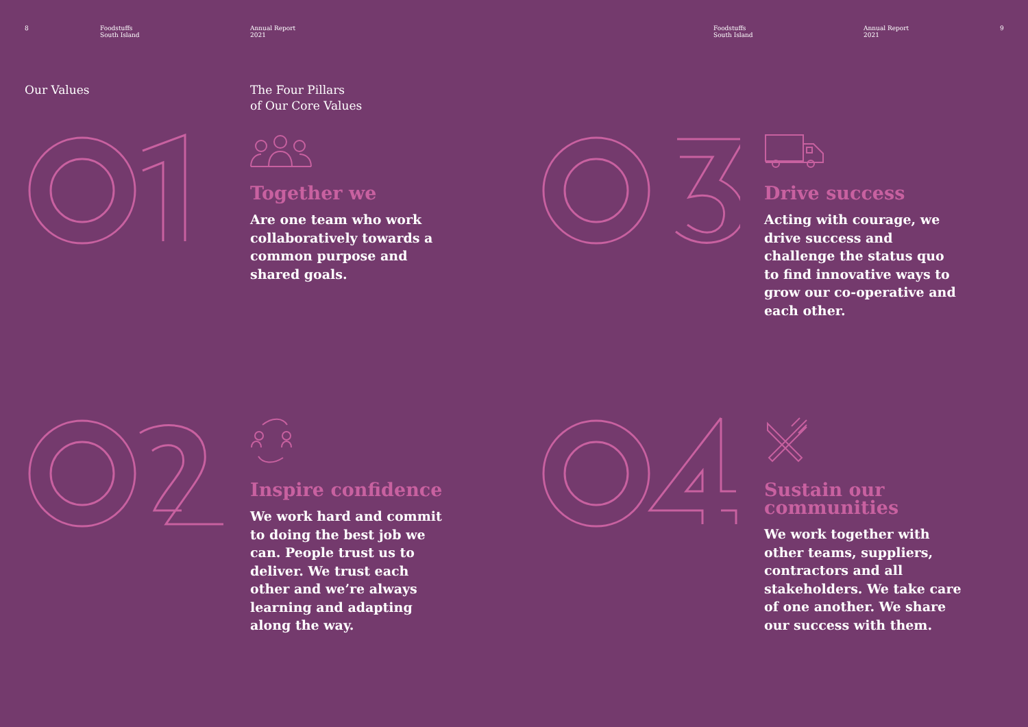8 Foodstuffs
South Island
Annual Report
2021
Our Values The Four Pillars
of Our Core Values
Together we
Are one team who work collaboratively towards a common purpose and shared goals.
Inspire confidence
We work hard and commit to doing the best job we can. People trust us to deliver. We trust each other and we’re always learning and adapting along the way.
Foodstuffs
South Island
Annual Report
2021
9
Drive success
Acting with courage, we drive success and challenge the status quo to find innovative ways to grow our co-operative and each other.
Sustain our communities
We work together with other teams, suppliers, contractors and all stakeholders. We take care of one another. We share our success with them.